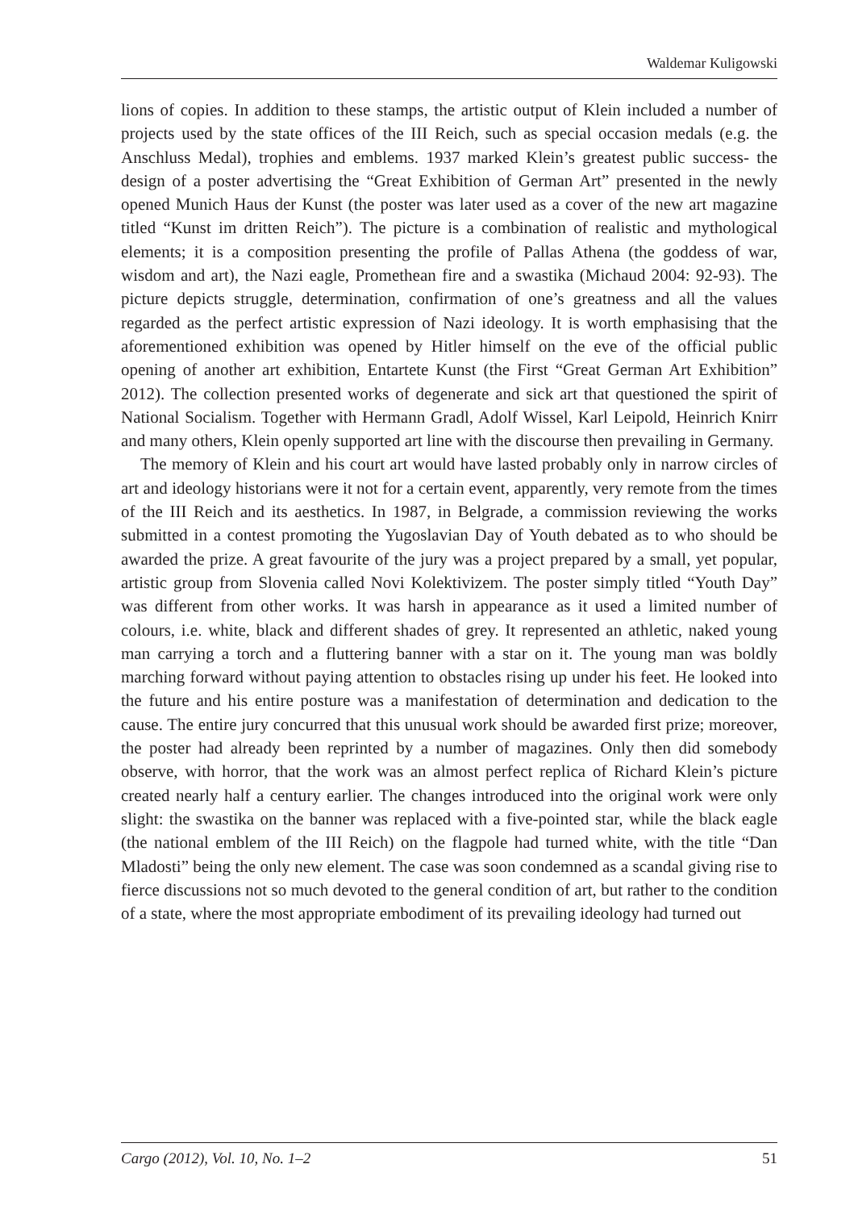Waldemar Kuligowski
lions of copies. In addition to these stamps, the artistic output of Klein included a number of projects used by the state offices of the III Reich, such as special occasion medals (e.g. the Anschluss Medal), trophies and emblems. 1937 marked Klein’s greatest public success- the design of a poster advertising the “Great Exhibition of German Art” presented in the newly opened Munich Haus der Kunst (the poster was later used as a cover of the new art magazine titled “Kunst im dritten Reich”). The picture is a combination of realistic and mythological elements; it is a composition presenting the profile of Pallas Athena (the goddess of war, wisdom and art), the Nazi eagle, Promethean fire and a swastika (Michaud 2004: 92-93). The picture depicts struggle, determination, confirmation of one’s greatness and all the values regarded as the perfect artistic expression of Nazi ideology. It is worth emphasising that the aforementioned exhibition was opened by Hitler himself on the eve of the official public opening of another art exhibition, Entartete Kunst (the First “Great German Art Exhibition” 2012). The collection presented works of degenerate and sick art that questioned the spirit of National Socialism. Together with Hermann Gradl, Adolf Wissel, Karl Leipold, Heinrich Knirr and many others, Klein openly supported art line with the discourse then prevailing in Germany.
The memory of Klein and his court art would have lasted probably only in narrow circles of art and ideology historians were it not for a certain event, apparently, very remote from the times of the III Reich and its aesthetics. In 1987, in Belgrade, a commission reviewing the works submitted in a contest promoting the Yugoslavian Day of Youth debated as to who should be awarded the prize. A great favourite of the jury was a project prepared by a small, yet popular, artistic group from Slovenia called Novi Kolektivizem. The poster simply titled “Youth Day” was different from other works. It was harsh in appearance as it used a limited number of colours, i.e. white, black and different shades of grey. It represented an athletic, naked young man carrying a torch and a fluttering banner with a star on it. The young man was boldly marching forward without paying attention to obstacles rising up under his feet. He looked into the future and his entire posture was a manifestation of determination and dedication to the cause. The entire jury concurred that this unusual work should be awarded first prize; moreover, the poster had already been reprinted by a number of magazines. Only then did somebody observe, with horror, that the work was an almost perfect replica of Richard Klein’s picture created nearly half a century earlier. The changes introduced into the original work were only slight: the swastika on the banner was replaced with a five-pointed star, while the black eagle (the national emblem of the III Reich) on the flagpole had turned white, with the title “Dan Mladosti” being the only new element. The case was soon condemned as a scandal giving rise to fierce discussions not so much devoted to the general condition of art, but rather to the condition of a state, where the most appropriate embodiment of its prevailing ideology had turned out
Cargo (2012), Vol. 10, No. 1–2 51